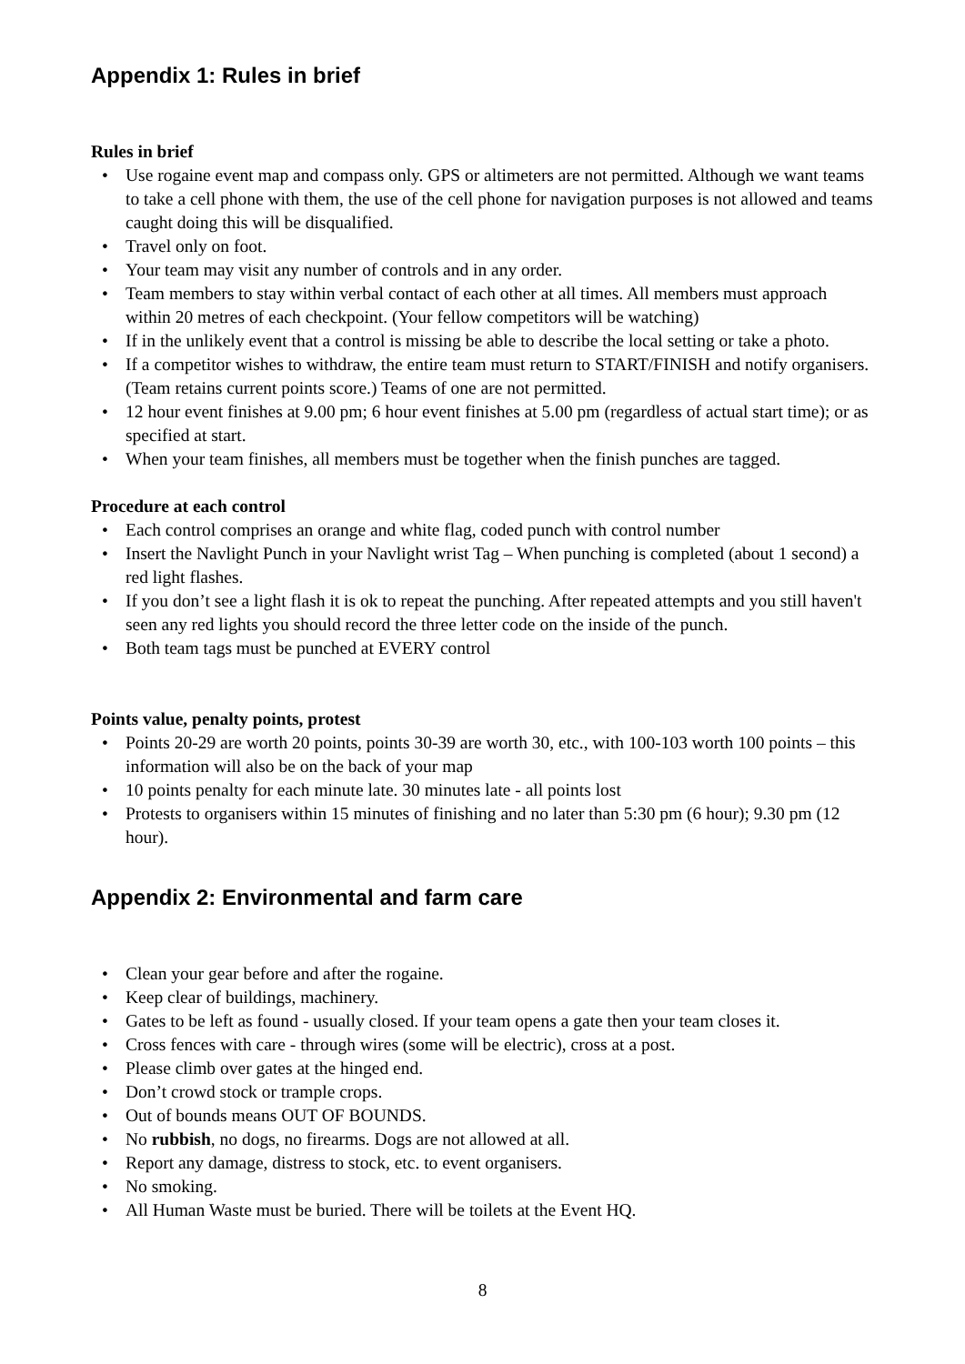Appendix 1: Rules in brief
Rules in brief
• Use rogaine event map and compass only. GPS or altimeters are not permitted. Although we want teams to take a cell phone with them, the use of the cell phone for navigation purposes is not allowed and teams caught doing this will be disqualified.
• Travel only on foot.
• Your team may visit any number of controls and in any order.
• Team members to stay within verbal contact of each other at all times. All members must approach within 20 metres of each checkpoint. (Your fellow competitors will be watching)
• If in the unlikely event that a control is missing be able to describe the local setting or take a photo.
• If a competitor wishes to withdraw, the entire team must return to START/FINISH and notify organisers. (Team retains current points score.) Teams of one are not permitted.
• 12 hour event finishes at 9.00 pm; 6 hour event finishes at 5.00 pm (regardless of actual start time); or as specified at start.
• When your team finishes, all members must be together when the finish punches are tagged.
Procedure at each control
• Each control comprises an orange and white flag, coded punch with control number
• Insert the Navlight Punch in your Navlight wrist Tag – When punching is completed (about 1 second) a red light flashes.
• If you don’t see a light flash it is ok to repeat the punching. After repeated attempts and you still haven't seen any red lights you should record the three letter code on the inside of the punch.
• Both team tags must be punched at EVERY control
Points value, penalty points, protest
• Points 20-29 are worth 20 points, points 30-39 are worth 30, etc., with 100-103 worth 100 points – this information will also be on the back of your map
• 10 points penalty for each minute late. 30 minutes late - all points lost
• Protests to organisers within 15 minutes of finishing and no later than 5:30 pm (6 hour); 9.30 pm (12 hour).
Appendix 2: Environmental and farm care
• Clean your gear before and after the rogaine.
• Keep clear of buildings, machinery.
• Gates to be left as found - usually closed. If your team opens a gate then your team closes it.
• Cross fences with care - through wires (some will be electric), cross at a post.
• Please climb over gates at the hinged end.
• Don’t crowd stock or trample crops.
• Out of bounds means OUT OF BOUNDS.
• No rubbish, no dogs, no firearms. Dogs are not allowed at all.
• Report any damage, distress to stock, etc. to event organisers.
• No smoking.
• All Human Waste must be buried. There will be toilets at the Event HQ.
8